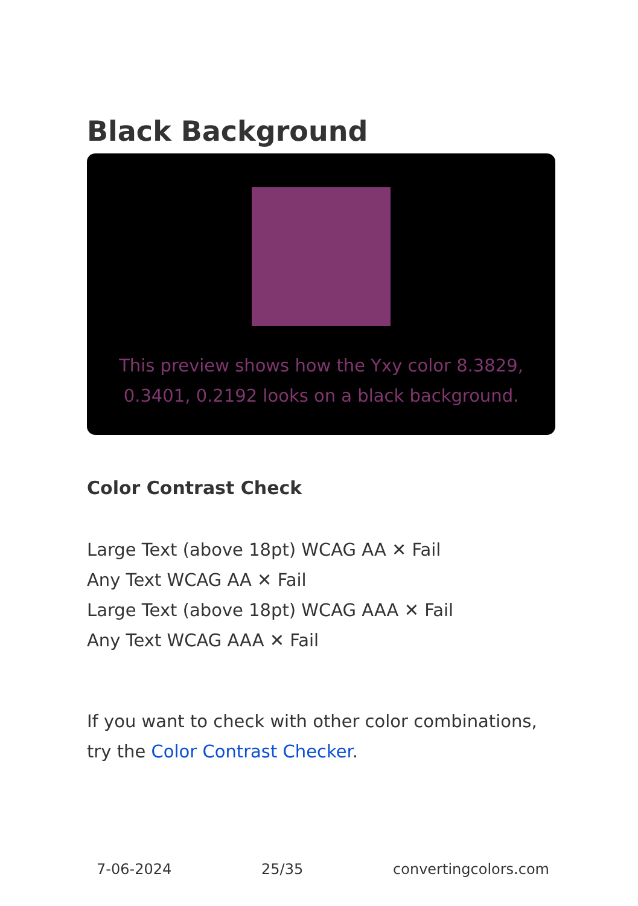Black Background
This preview shows how the Yxy color 8.3829, 0.3401, 0.2192 looks on a black background.
Color Contrast Check
Large Text (above 18pt) WCAG AA ✕ Fail
Any Text WCAG AA ✕ Fail
Large Text (above 18pt) WCAG AAA ✕ Fail
Any Text WCAG AAA ✕ Fail
If you want to check with other color combinations, try the Color Contrast Checker.
7-06-2024 25/35 convertingcolors.com